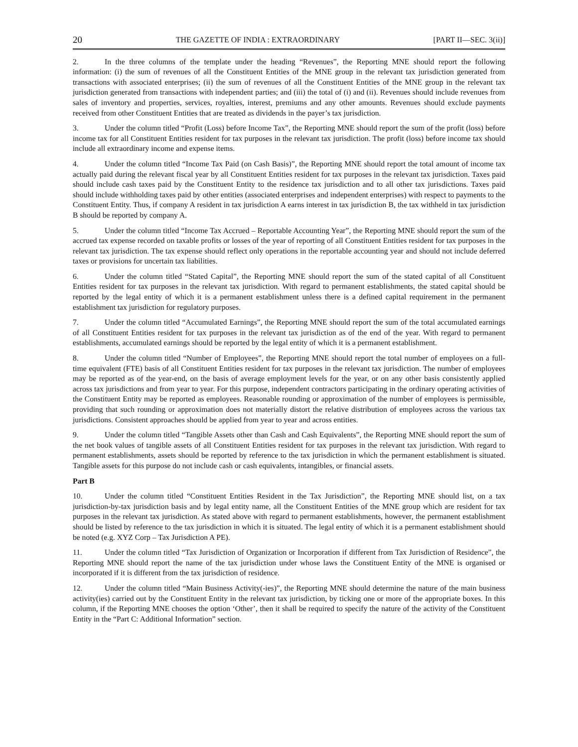20 THE GAZETTE OF INDIA : EXTRAORDINARY [PART II—SEC. 3(ii)]
2. In the three columns of the template under the heading “Revenues”, the Reporting MNE should report the following information: (i) the sum of revenues of all the Constituent Entities of the MNE group in the relevant tax jurisdiction generated from transactions with associated enterprises; (ii) the sum of revenues of all the Constituent Entities of the MNE group in the relevant tax jurisdiction generated from transactions with independent parties; and (iii) the total of (i) and (ii). Revenues should include revenues from sales of inventory and properties, services, royalties, interest, premiums and any other amounts. Revenues should exclude payments received from other Constituent Entities that are treated as dividends in the payer’s tax jurisdiction.
3. Under the column titled “Profit (Loss) before Income Tax”, the Reporting MNE should report the sum of the profit (loss) before income tax for all Constituent Entities resident for tax purposes in the relevant tax jurisdiction. The profit (loss) before income tax should include all extraordinary income and expense items.
4. Under the column titled “Income Tax Paid (on Cash Basis)”, the Reporting MNE should report the total amount of income tax actually paid during the relevant fiscal year by all Constituent Entities resident for tax purposes in the relevant tax jurisdiction. Taxes paid should include cash taxes paid by the Constituent Entity to the residence tax jurisdiction and to all other tax jurisdictions. Taxes paid should include withholding taxes paid by other entities (associated enterprises and independent enterprises) with respect to payments to the Constituent Entity. Thus, if company A resident in tax jurisdiction A earns interest in tax jurisdiction B, the tax withheld in tax jurisdiction B should be reported by company A.
5. Under the column titled “Income Tax Accrued – Reportable Accounting Year”, the Reporting MNE should report the sum of the accrued tax expense recorded on taxable profits or losses of the year of reporting of all Constituent Entities resident for tax purposes in the relevant tax jurisdiction. The tax expense should reflect only operations in the reportable accounting year and should not include deferred taxes or provisions for uncertain tax liabilities.
6. Under the column titled “Stated Capital”, the Reporting MNE should report the sum of the stated capital of all Constituent Entities resident for tax purposes in the relevant tax jurisdiction. With regard to permanent establishments, the stated capital should be reported by the legal entity of which it is a permanent establishment unless there is a defined capital requirement in the permanent establishment tax jurisdiction for regulatory purposes.
7. Under the column titled “Accumulated Earnings”, the Reporting MNE should report the sum of the total accumulated earnings of all Constituent Entities resident for tax purposes in the relevant tax jurisdiction as of the end of the year. With regard to permanent establishments, accumulated earnings should be reported by the legal entity of which it is a permanent establishment.
8. Under the column titled “Number of Employees”, the Reporting MNE should report the total number of employees on a full-time equivalent (FTE) basis of all Constituent Entities resident for tax purposes in the relevant tax jurisdiction. The number of employees may be reported as of the year-end, on the basis of average employment levels for the year, or on any other basis consistently applied across tax jurisdictions and from year to year. For this purpose, independent contractors participating in the ordinary operating activities of the Constituent Entity may be reported as employees. Reasonable rounding or approximation of the number of employees is permissible, providing that such rounding or approximation does not materially distort the relative distribution of employees across the various tax jurisdictions. Consistent approaches should be applied from year to year and across entities.
9. Under the column titled “Tangible Assets other than Cash and Cash Equivalents”, the Reporting MNE should report the sum of the net book values of tangible assets of all Constituent Entities resident for tax purposes in the relevant tax jurisdiction. With regard to permanent establishments, assets should be reported by reference to the tax jurisdiction in which the permanent establishment is situated. Tangible assets for this purpose do not include cash or cash equivalents, intangibles, or financial assets.
Part B
10. Under the column titled “Constituent Entities Resident in the Tax Jurisdiction”, the Reporting MNE should list, on a tax jurisdiction-by-tax jurisdiction basis and by legal entity name, all the Constituent Entities of the MNE group which are resident for tax purposes in the relevant tax jurisdiction. As stated above with regard to permanent establishments, however, the permanent establishment should be listed by reference to the tax jurisdiction in which it is situated. The legal entity of which it is a permanent establishment should be noted (e.g. XYZ Corp – Tax Jurisdiction A PE).
11. Under the column titled “Tax Jurisdiction of Organization or Incorporation if different from Tax Jurisdiction of Residence”, the Reporting MNE should report the name of the tax jurisdiction under whose laws the Constituent Entity of the MNE is organised or incorporated if it is different from the tax jurisdiction of residence.
12. Under the column titled “Main Business Activity(-ies)”, the Reporting MNE should determine the nature of the main business activity(ies) carried out by the Constituent Entity in the relevant tax jurisdiction, by ticking one or more of the appropriate boxes. In this column, if the Reporting MNE chooses the option ‘Other’, then it shall be required to specify the nature of the activity of the Constituent Entity in the “Part C: Additional Information” section.